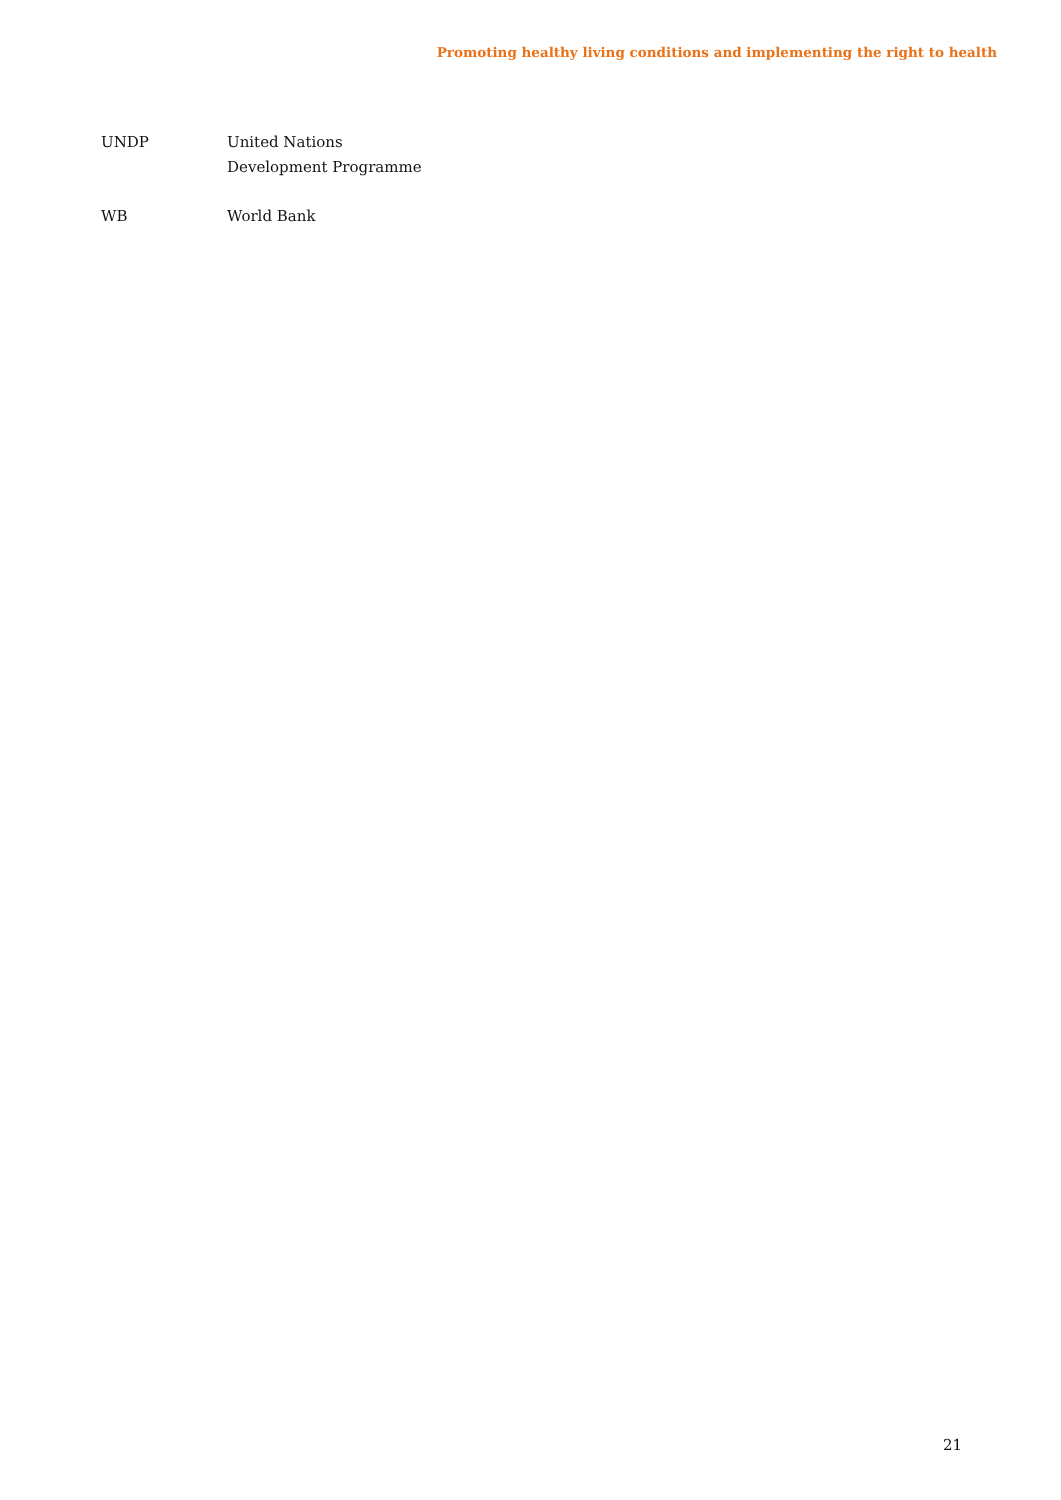Promoting healthy living conditions and implementing the right to health
UNDP United Nations Development Programme
WB World Bank
21